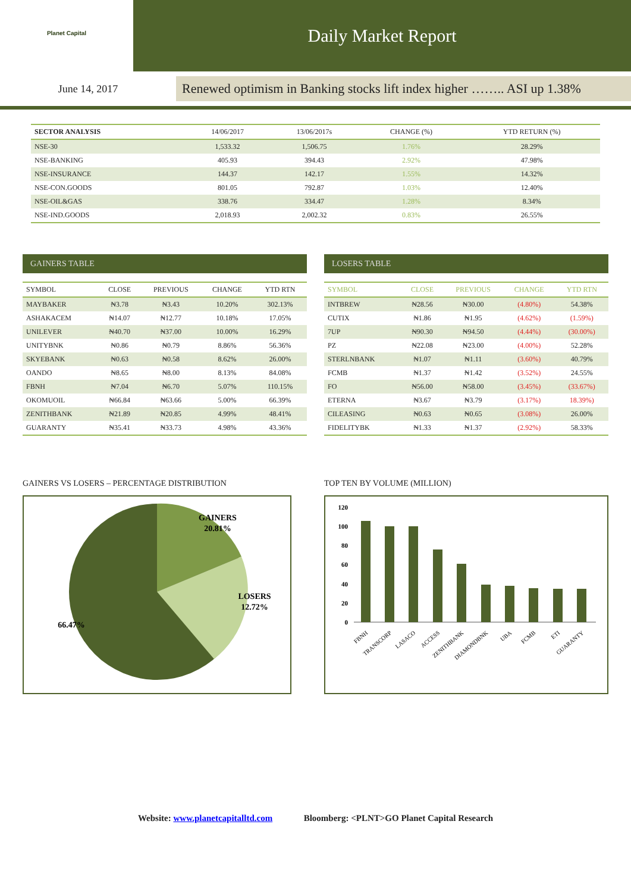Planet Capital
Daily Market Report
June 14, 2017
Renewed optimism in Banking stocks lift index higher …….. ASI up 1.38%
| SECTOR ANALYSIS | 14/06/2017 | 13/06/2017s | CHANGE (%) | YTD RETURN (%) |
| --- | --- | --- | --- | --- |
| NSE-30 | 1,533.32 | 1,506.75 | 1.76% | 28.29% |
| NSE-BANKING | 405.93 | 394.43 | 2.92% | 47.98% |
| NSE-INSURANCE | 144.37 | 142.17 | 1.55% | 14.32% |
| NSE-CON.GOODS | 801.05 | 792.87 | 1.03% | 12.40% |
| NSE-OIL&GAS | 338.76 | 334.47 | 1.28% | 8.34% |
| NSE-IND.GOODS | 2,018.93 | 2,002.32 | 0.83% | 26.55% |
GAINERS TABLE
| SYMBOL | CLOSE | PREVIOUS | CHANGE | YTD RTN |
| --- | --- | --- | --- | --- |
| MAYBAKER | ₦3.78 | ₦3.43 | 10.20% | 302.13% |
| ASHAKACEM | ₦14.07 | ₦12.77 | 10.18% | 17.05% |
| UNILEVER | ₦40.70 | ₦37.00 | 10.00% | 16.29% |
| UNITYBNK | ₦0.86 | ₦0.79 | 8.86% | 56.36% |
| SKYEBANK | ₦0.63 | ₦0.58 | 8.62% | 26.00% |
| OANDO | ₦8.65 | ₦8.00 | 8.13% | 84.08% |
| FBNH | ₦7.04 | ₦6.70 | 5.07% | 110.15% |
| OKOMUOIL | ₦66.84 | ₦63.66 | 5.00% | 66.39% |
| ZENITHBANK | ₦21.89 | ₦20.85 | 4.99% | 48.41% |
| GUARANTY | ₦35.41 | ₦33.73 | 4.98% | 43.36% |
LOSERS TABLE
| SYMBOL | CLOSE | PREVIOUS | CHANGE | YTD RTN |
| --- | --- | --- | --- | --- |
| INTBREW | ₦28.56 | ₦30.00 | (4.80%) | 54.38% |
| CUTIX | ₦1.86 | ₦1.95 | (4.62%) | (1.59%) |
| 7UP | ₦90.30 | ₦94.50 | (4.44%) | (30.00%) |
| PZ | ₦22.08 | ₦23.00 | (4.00%) | 52.28% |
| STERLNBANK | ₦1.07 | ₦1.11 | (3.60%) | 40.79% |
| FCMB | ₦1.37 | ₦1.42 | (3.52%) | 24.55% |
| FO | ₦56.00 | ₦58.00 | (3.45%) | (33.67%) |
| ETERNA | ₦3.67 | ₦3.79 | (3.17%) | 18.39%) |
| CILEASING | ₦0.63 | ₦0.65 | (3.08%) | 26.00% |
| FIDELITYBK | ₦1.33 | ₦1.37 | (2.92%) | 58.33% |
GAINERS VS LOSERS – PERCENTAGE DISTRIBUTION
GAINERS
20.81%
LOSERS
12.72%
66.47%
TOP TEN BY VOLUME (MILLION)
120
100
80
60
40
20
0
FBNH
TRANSCORP
LASACO
ACCESS
ZENITHBANK
DIAMONDBNK
UBA
FCMB
ETI
GUARANTY
Website: www.planetcapitalltd.com Bloomberg: <PLNT>GO Planet Capital Research